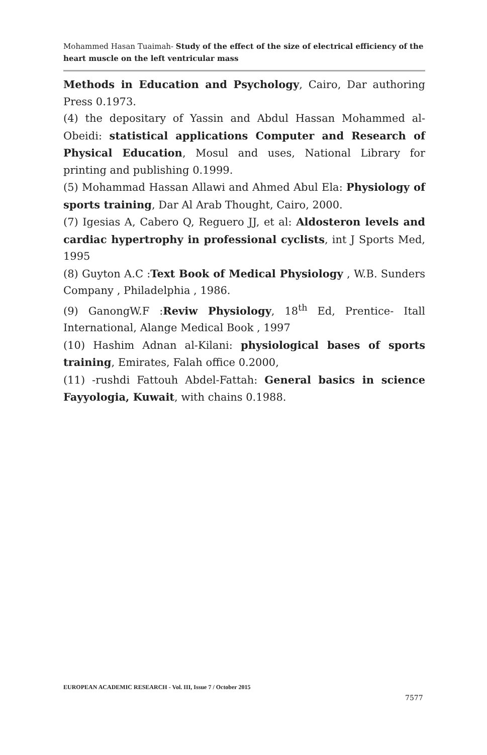Mohammed Hasan Tuaimah- Study of the effect of the size of electrical efficiency of the heart muscle on the left ventricular mass
Methods in Education and Psychology, Cairo, Dar authoring Press 0.1973.
(4) the depositary of Yassin and Abdul Hassan Mohammed al-Obeidi: statistical applications Computer and Research of Physical Education, Mosul and uses, National Library for printing and publishing 0.1999.
(5) Mohammad Hassan Allawi and Ahmed Abul Ela: Physiology of sports training, Dar Al Arab Thought, Cairo, 2000.
(7) Igesias A, Cabero Q, Reguero JJ, et al: Aldosteron levels and cardiac hypertrophy in professional cyclists, int J Sports Med, 1995
(8) Guyton A.C :Text Book of Medical Physiology , W.B. Sunders Company , Philadelphia , 1986.
(9) GanongW.F :Reviw Physiology, 18<sup>th</sup> Ed, Prentice- Itall International, Alange Medical Book , 1997
(10) Hashim Adnan al-Kilani: physiological bases of sports training, Emirates, Falah office 0.2000,
(11) -rushdi Fattouh Abdel-Fattah: General basics in science Fayyologia, Kuwait, with chains 0.1988.
EUROPEAN ACADEMIC RESEARCH - Vol. III, Issue 7 / October 2015
7577